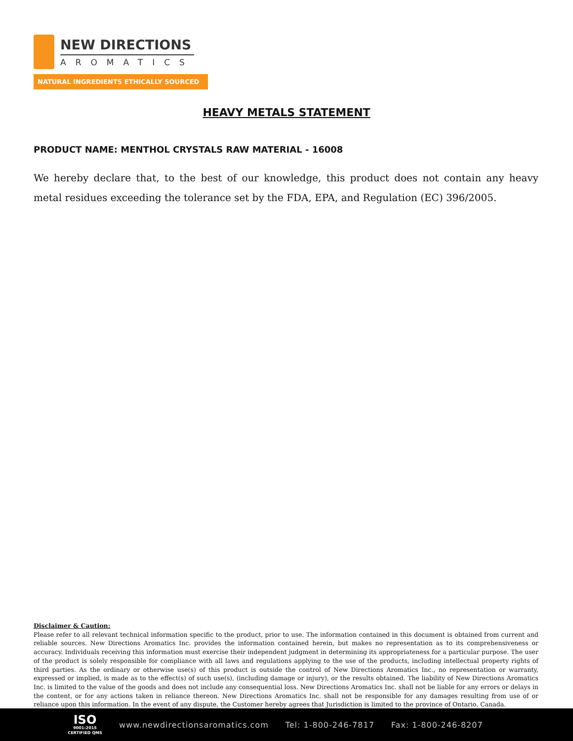NEW DIRECTIONS
AROMATICS
NATURAL INGREDIENTS ETHICALLY SOURCED
HEAVY METALS STATEMENT
PRODUCT NAME: MENTHOL CRYSTALS RAW MATERIAL - 16008
We hereby declare that, to the best of our knowledge, this product does not contain any heavy metal residues exceeding the tolerance set by the FDA, EPA, and Regulation (EC) 396/2005.
Disclaimer & Caution:
Please refer to all relevant technical information specific to the product, prior to use. The information contained in this document is obtained from current and reliable sources. New Directions Aromatics Inc. provides the information contained herein, but makes no representation as to its comprehensiveness or accuracy. Individuals receiving this information must exercise their independent judgment in determining its appropriateness for a particular purpose. The user of the product is solely responsible for compliance with all laws and regulations applying to the use of the products, including intellectual property rights of third parties. As the ordinary or otherwise use(s) of this product is outside the control of New Directions Aromatics Inc., no representation or warranty, expressed or implied, is made as to the effect(s) of such use(s), (including damage or injury), or the results obtained. The liability of New Directions Aromatics Inc. is limited to the value of the goods and does not include any consequential loss. New Directions Aromatics Inc. shall not be liable for any errors or delays in the content, or for any actions taken in reliance thereon. New Directions Aromatics Inc. shall not be responsible for any damages resulting from use of or reliance upon this information. In the event of any dispute, the Customer hereby agrees that Jurisdiction is limited to the province of Ontario, Canada.
ISO
9001:2015
CERTIFIED QMS
www.newdirectionsaromatics.com Tel: 1-800-246-7817 Fax: 1-800-246-8207